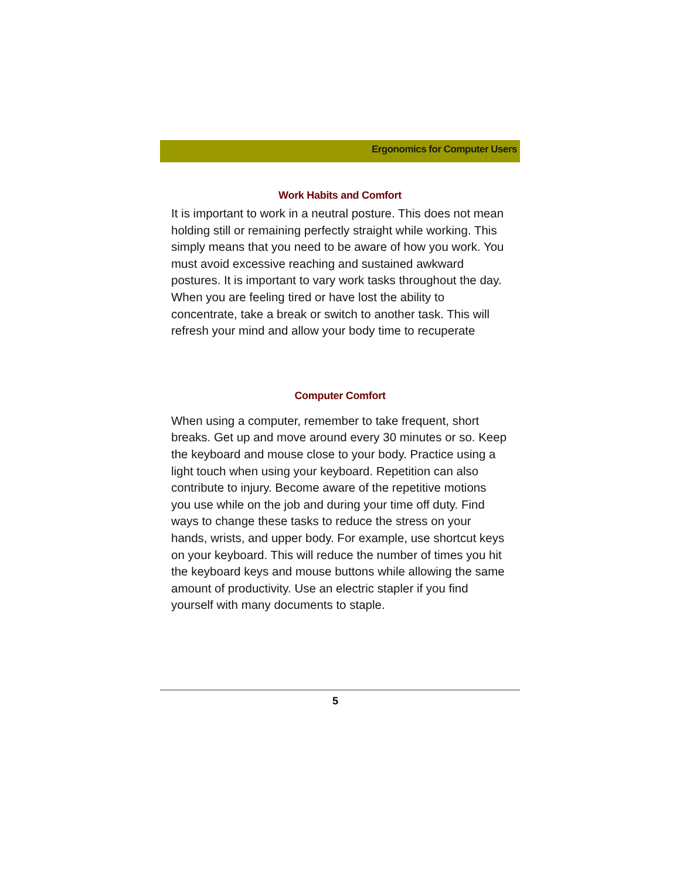Ergonomics for Computer Users
Work Habits and Comfort
It is important to work in a neutral posture. This does not mean holding still or remaining perfectly straight while working. This simply means that you need to be aware of how you work. You must avoid excessive reaching and sustained awkward postures. It is important to vary work tasks throughout the day. When you are feeling tired or have lost the ability to concentrate, take a break or switch to another task. This will refresh your mind and allow your body time to recuperate
Computer Comfort
When using a computer, remember to take frequent, short breaks. Get up and move around every 30 minutes or so. Keep the keyboard and mouse close to your body. Practice using a light touch when using your keyboard. Repetition can also contribute to injury. Become aware of the repetitive motions you use while on the job and during your time off duty. Find ways to change these tasks to reduce the stress on your hands, wrists, and upper body. For example, use shortcut keys on your keyboard. This will reduce the number of times you hit the keyboard keys and mouse buttons while allowing the same amount of productivity. Use an electric stapler if you find yourself with many documents to staple.
5